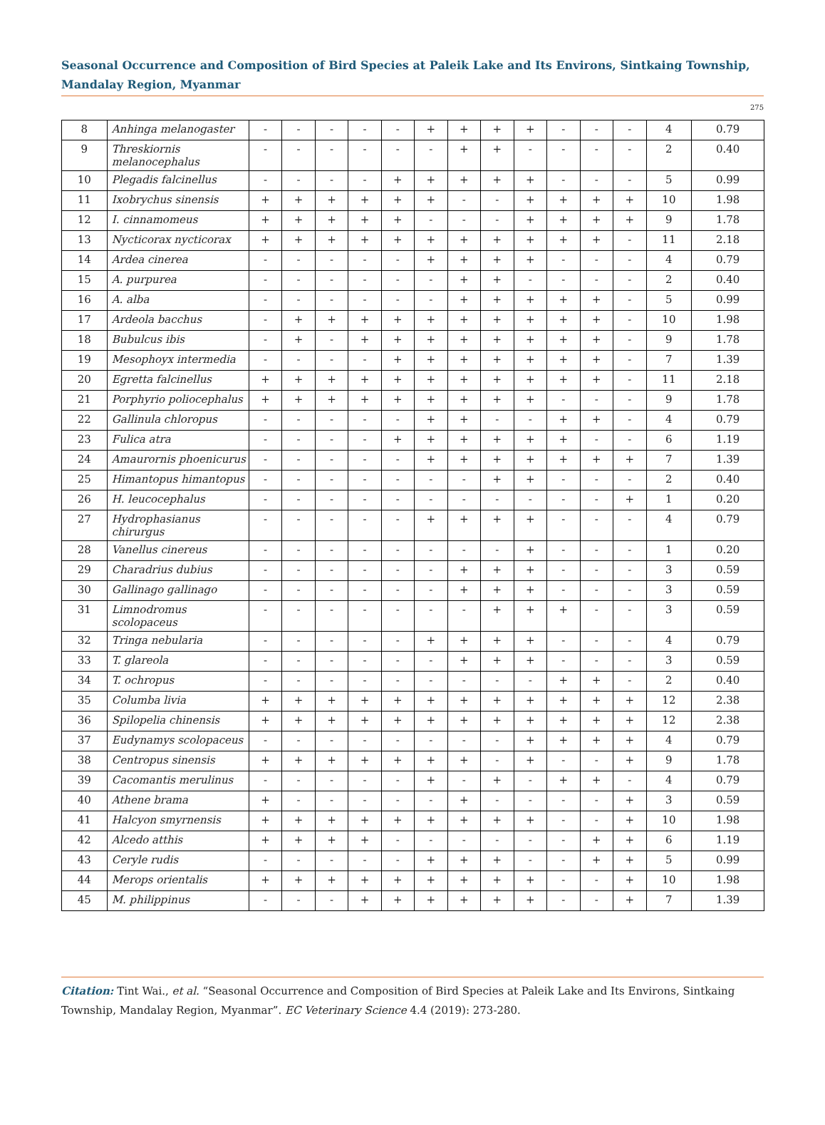Seasonal Occurrence and Composition of Bird Species at Paleik Lake and Its Environs, Sintkaing Township, Mandalay Region, Myanmar
275
| 8 | Anhinga melanogaster | - | - | - | - | - | + | + | + | + | - | - | - | 4 | 0.79 |
| 9 | Threskiornis melanocephalus | - | - | - | - | - | - | + | + | - | - | - | - | 2 | 0.40 |
| 10 | Plegadis falcinellus | - | - | - | - | + | + | + | + | + | - | - | - | 5 | 0.99 |
| 11 | Ixobrychus sinensis | + | + | + | + | + | + | - | - | + | + | + | + | 10 | 1.98 |
| 12 | I. cinnamomeus | + | + | + | + | + | - | - | - | + | + | + | + | 9 | 1.78 |
| 13 | Nycticorax nycticorax | + | + | + | + | + | + | + | + | + | + | + | - | 11 | 2.18 |
| 14 | Ardea cinerea | - | - | - | - | - | + | + | + | + | - | - | - | 4 | 0.79 |
| 15 | A. purpurea | - | - | - | - | - | - | + | + | - | - | - | - | 2 | 0.40 |
| 16 | A. alba | - | - | - | - | - | - | + | + | + | + | + | - | 5 | 0.99 |
| 17 | Ardeola bacchus | - | + | + | + | + | + | + | + | + | + | + | - | 10 | 1.98 |
| 18 | Bubulcus ibis | - | + | - | + | + | + | + | + | + | + | + | - | 9 | 1.78 |
| 19 | Mesophoyx intermedia | - | - | - | - | + | + | + | + | + | + | + | - | 7 | 1.39 |
| 20 | Egretta falcinellus | + | + | + | + | + | + | + | + | + | + | + | - | 11 | 2.18 |
| 21 | Porphyrio poliocephalus | + | + | + | + | + | + | + | + | + | - | - | - | 9 | 1.78 |
| 22 | Gallinula chloropus | - | - | - | - | - | + | + | - | - | + | + | - | 4 | 0.79 |
| 23 | Fulica atra | - | - | - | - | + | + | + | + | + | + | - | - | 6 | 1.19 |
| 24 | Amaurornis phoenicurus | - | - | - | - | - | + | + | + | + | + | + | + | 7 | 1.39 |
| 25 | Himantopus himantopus | - | - | - | - | - | - | - | + | + | - | - | - | 2 | 0.40 |
| 26 | H. leucocephalus | - | - | - | - | - | - | - | - | - | - | - | + | 1 | 0.20 |
| 27 | Hydrophasianus chirurgus | - | - | - | - | - | + | + | + | + | - | - | - | 4 | 0.79 |
| 28 | Vanellus cinereus | - | - | - | - | - | - | - | - | + | - | - | - | 1 | 0.20 |
| 29 | Charadrius dubius | - | - | - | - | - | - | + | + | + | - | - | - | 3 | 0.59 |
| 30 | Gallinago gallinago | - | - | - | - | - | - | + | + | + | - | - | - | 3 | 0.59 |
| 31 | Limnodromus scolopaceus | - | - | - | - | - | - | - | + | + | + | - | - | 3 | 0.59 |
| 32 | Tringa nebularia | - | - | - | - | - | + | + | + | + | - | - | - | 4 | 0.79 |
| 33 | T. glareola | - | - | - | - | - | - | + | + | + | - | - | - | 3 | 0.59 |
| 34 | T. ochropus | - | - | - | - | - | - | - | - | - | + | + | - | 2 | 0.40 |
| 35 | Columba livia | + | + | + | + | + | + | + | + | + | + | + | + | 12 | 2.38 |
| 36 | Spilopelia chinensis | + | + | + | + | + | + | + | + | + | + | + | + | 12 | 2.38 |
| 37 | Eudynamys scolopaceus | - | - | - | - | - | - | - | - | + | + | + | + | 4 | 0.79 |
| 38 | Centropus sinensis | + | + | + | + | + | + | + | - | + | - | - | + | 9 | 1.78 |
| 39 | Cacomantis merulinus | - | - | - | - | - | + | - | + | - | + | + | - | 4 | 0.79 |
| 40 | Athene brama | + | - | - | - | - | - | + | - | - | - | - | + | 3 | 0.59 |
| 41 | Halcyon smyrnensis | + | + | + | + | + | + | + | + | + | - | - | + | 10 | 1.98 |
| 42 | Alcedo atthis | + | + | + | + | - | - | - | - | - | - | + | + | 6 | 1.19 |
| 43 | Ceryle rudis | - | - | - | - | - | + | + | + | - | - | + | + | 5 | 0.99 |
| 44 | Merops orientalis | + | + | + | + | + | + | + | + | + | - | - | + | 10 | 1.98 |
| 45 | M. philippinus | - | - | - | + | + | + | + | + | + | - | - | + | 7 | 1.39 |
Citation: Tint Wai., et al. “Seasonal Occurrence and Composition of Bird Species at Paleik Lake and Its Environs, Sintkaing Township, Mandalay Region, Myanmar”. EC Veterinary Science 4.4 (2019): 273-280.